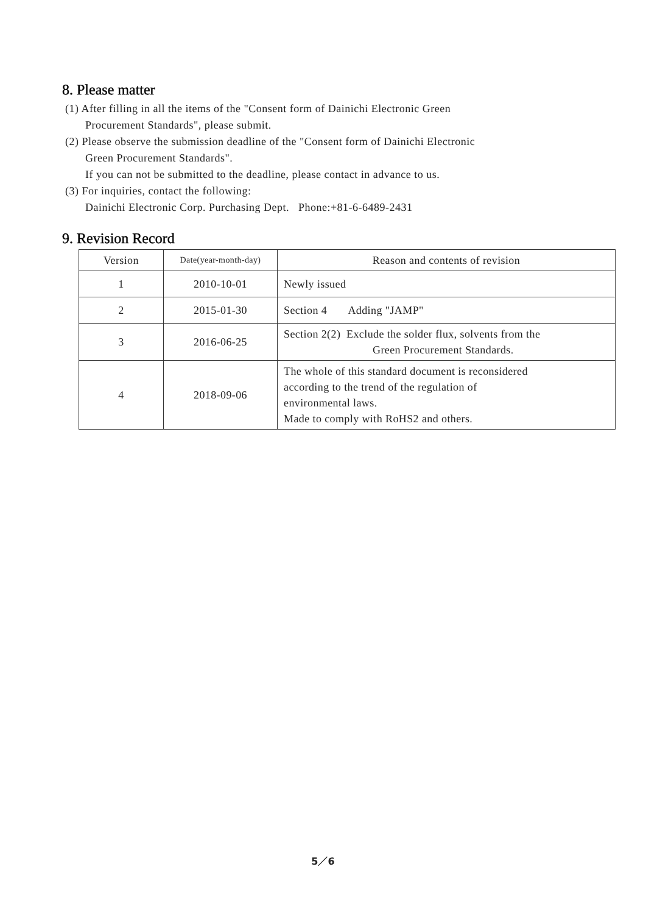8. Please matter
(1) After filling in all the items of the "Consent form of Dainichi Electronic Green
Procurement Standards", please submit.
(2) Please observe the submission deadline of the "Consent form of Dainichi Electronic
Green Procurement Standards".
If you can not be submitted to the deadline, please contact in advance to us.
(3) For inquiries, contact the following:
Dainichi Electronic Corp. Purchasing Dept. Phone:+81-6-6489-2431
9. Revision Record
| Version | Date(year-month-day) | Reason and contents of revision |
| --- | --- | --- |
| 1 | 2010-10-01 | Newly issued |
| 2 | 2015-01-30 | Section 4 Adding "JAMP" |
| 3 | 2016-06-25 | Section 2(2) Exclude the solder flux, solvents from the Green Procurement Standards. |
| 4 | 2018-09-06 | The whole of this standard document is reconsidered according to the trend of the regulation of environmental laws. Made to comply with RoHS2 and others. |
5／6